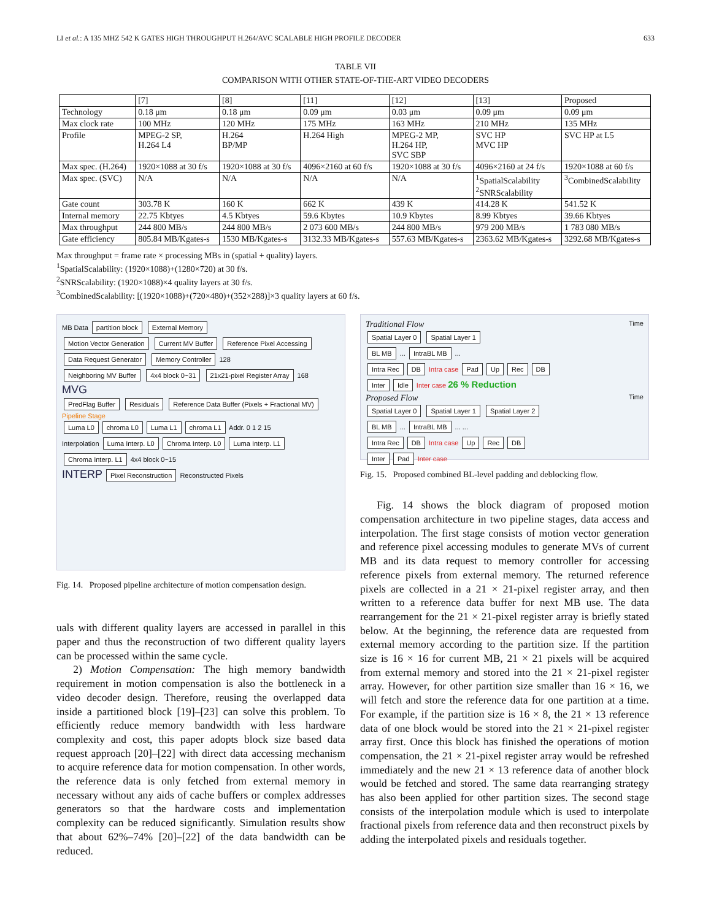LI et al.: A 135 MHZ 542 K GATES HIGH THROUGHPUT H.264/AVC SCALABLE HIGH PROFILE DECODER 633
TABLE VII
COMPARISON WITH OTHER STATE-OF-THE-ART VIDEO DECODERS
| | [7] | [8] | [11] | [12] | [13] | Proposed |
| --- | --- | --- | --- | --- | --- | --- |
| Technology | 0.18 μm | 0.18 μm | 0.09 μm | 0.03 μm | 0.09 μm | 0.09 μm |
| Max clock rate | 100 MHz | 120 MHz | 175 MHz | 163 MHz | 210 MHz | 135 MHz |
| Profile | MPEG-2 SP, H.264 L4 | H.264 BP/MP | H.264 High | MPEG-2 MP, H.264 HP, SVC SBP | SVC HP MVC HP | SVC HP at L5 |
| Max spec. (H.264) | 1920×1088 at 30 f/s | 1920×1088 at 30 f/s | 4096×2160 at 60 f/s | 1920×1088 at 30 f/s | 4096×2160 at 24 f/s | 1920×1088 at 60 f/s |
| Max spec. (SVC) | N/A | N/A | N/A | N/A | <sup>1</sup> SpatialScalability <sup>2</sup> SNRScalability | <sup>3</sup> CombinedScalability |
| Gate count | 303.78 K | 160 K | 662 K | 439 K | 414.28 K | 541.52 K |
| Internal memory | 22.75 Kbtyes | 4.5 Kbtyes | 59.6 Kbytes | 10.9 Kbytes | 8.99 Kbtyes | 39.66 Kbtyes |
| Max throughput | 244 800 MB/s | 244 800 MB/s | 2 073 600 MB/s | 244 800 MB/s | 979 200 MB/s | 1 783 080 MB/s |
| Gate efficiency | 805.84 MB/Kgates-s | 1530 MB/Kgates-s | 3132.33 MB/Kgates-s | 557.63 MB/Kgates-s | 2363.62 MB/Kgates-s | 3292.68 MB/Kgates-s |
Max throughput = frame rate × processing MBs in (spatial + quality) layers.
<sup>1</sup> SpatialScalability: (1920×1088)+(1280×720) at 30 f/s.
<sup>2</sup> SNRScalability: (1920×1088)×4 quality layers at 30 f/s.
<sup>3</sup> CombinedScalability: [(1920×1088)+(720×480)+(352×288)]×3 quality layers at 60 f/s.
MB Data partition block External Memory
Motion Vector Generation Current MV Buffer Reference Pixel Accessing Data Request Generator Memory Controller 128
Neighboring MV Buffer 4x4 block 0~31 21x21-pixel Register Array 168
MVG
PredFlag Buffer Residuals Reference Data Buffer (Pixels + Fractional MV) Pipeline Stage
Luma L0 chroma L0 Luma L1 chroma L1 Addr. 0 1 2 15
Interpolation Luma Interp. L0 Chroma Interp. L0 Luma Interp. L1 Chroma Interp. L1 4x4 block 0~15
INTERP Pixel Reconstruction Reconstructed Pixels
Fig. 14. Proposed pipeline architecture of motion compensation design.
uals with different quality layers are accessed in parallel in this paper and thus the reconstruction of two different quality layers can be processed within the same cycle.
2) Motion Compensation: The high memory bandwidth requirement in motion compensation is also the bottleneck in a video decoder design. Therefore, reusing the overlapped data inside a partitioned block [19]–[23] can solve this problem. To efficiently reduce memory bandwidth with less hardware complexity and cost, this paper adopts block size based data request approach [20]–[22] with direct data accessing mechanism to acquire reference data for motion compensation. In other words, the reference data is only fetched from external memory in necessary without any aids of cache buffers or complex addresses generators so that the hardware costs and implementation complexity can be reduced significantly. Simulation results show that about 62%–74% [20]–[22] of the data bandwidth can be reduced.
Traditional Flow Time
Spatial Layer 0 Spatial Layer 1
BL MB ... IntraBL MB ...
Intra Rec DB Intra case Pad Up Rec DB
Inter Idle Inter case 26 % Reduction
Proposed Flow Time
Spatial Layer 0 Spatial Layer 1 Spatial Layer 2
BL MB ... IntraBL MB ... ...
Intra Rec DB Intra case Up Rec DB
Inter Pad Inter case
Fig. 15. Proposed combined BL-level padding and deblocking flow.
Fig. 14 shows the block diagram of proposed motion compensation architecture in two pipeline stages, data access and interpolation. The first stage consists of motion vector generation and reference pixel accessing modules to generate MVs of current MB and its data request to memory controller for accessing reference pixels from external memory. The returned reference pixels are collected in a 21 × 21-pixel register array, and then written to a reference data buffer for next MB use. The data rearrangement for the 21 × 21-pixel register array is briefly stated below. At the beginning, the reference data are requested from external memory according to the partition size. If the partition size is 16 × 16 for current MB, 21 × 21 pixels will be acquired from external memory and stored into the 21 × 21-pixel register array. However, for other partition size smaller than 16 × 16, we will fetch and store the reference data for one partition at a time. For example, if the partition size is 16 × 8, the 21 × 13 reference data of one block would be stored into the 21 × 21-pixel register array first. Once this block has finished the operations of motion compensation, the 21 × 21-pixel register array would be refreshed immediately and the new 21 × 13 reference data of another block would be fetched and stored. The same data rearranging strategy has also been applied for other partition sizes. The second stage consists of the interpolation module which is used to interpolate fractional pixels from reference data and then reconstruct pixels by adding the interpolated pixels and residuals together.